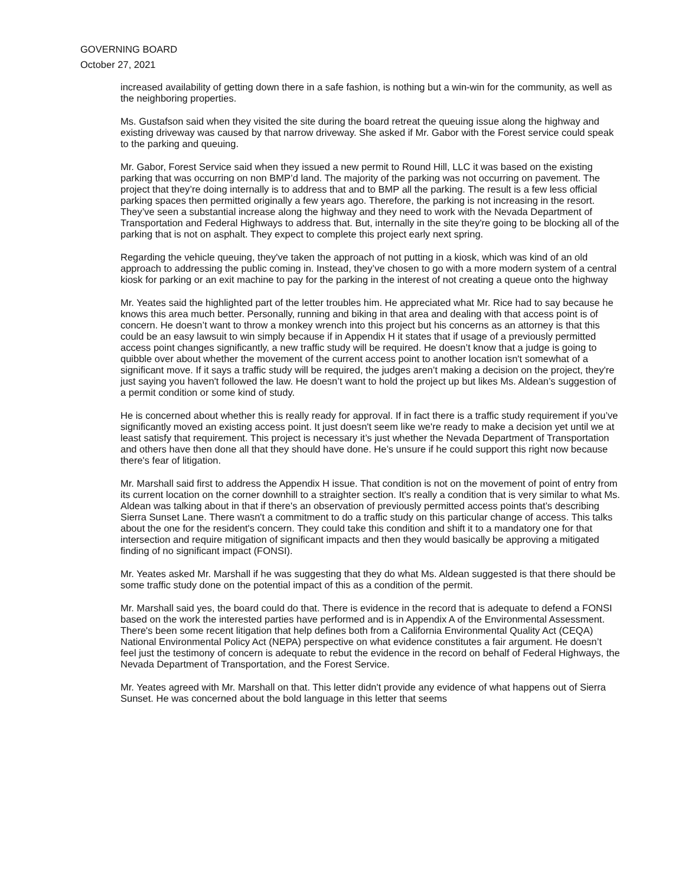GOVERNING BOARD
October 27, 2021
increased availability of getting down there in a safe fashion, is nothing but a win-win for the community, as well as the neighboring properties.
Ms. Gustafson said when they visited the site during the board retreat the queuing issue along the highway and existing driveway was caused by that narrow driveway. She asked if Mr. Gabor with the Forest service could speak to the parking and queuing.
Mr. Gabor, Forest Service said when they issued a new permit to Round Hill, LLC it was based on the existing parking that was occurring on non BMP’d land. The majority of the parking was not occurring on pavement. The project that they’re doing internally is to address that and to BMP all the parking. The result is a few less official parking spaces then permitted originally a few years ago. Therefore, the parking is not increasing in the resort. They’ve seen a substantial increase along the highway and they need to work with the Nevada Department of Transportation and Federal Highways to address that. But, internally in the site they're going to be blocking all of the parking that is not on asphalt. They expect to complete this project early next spring.
Regarding the vehicle queuing, they've taken the approach of not putting in a kiosk, which was kind of an old approach to addressing the public coming in. Instead, they’ve chosen to go with a more modern system of a central kiosk for parking or an exit machine to pay for the parking in the interest of not creating a queue onto the highway
Mr. Yeates said the highlighted part of the letter troubles him. He appreciated what Mr. Rice had to say because he knows this area much better. Personally, running and biking in that area and dealing with that access point is of concern. He doesn’t want to throw a monkey wrench into this project but his concerns as an attorney is that this could be an easy lawsuit to win simply because if in Appendix H it states that if usage of a previously permitted access point changes significantly, a new traffic study will be required. He doesn’t know that a judge is going to quibble over about whether the movement of the current access point to another location isn't somewhat of a significant move. If it says a traffic study will be required, the judges aren’t making a decision on the project, they're just saying you haven't followed the law. He doesn’t want to hold the project up but likes Ms. Aldean’s suggestion of a permit condition or some kind of study.
He is concerned about whether this is really ready for approval. If in fact there is a traffic study requirement if you’ve significantly moved an existing access point. It just doesn't seem like we're ready to make a decision yet until we at least satisfy that requirement. This project is necessary it’s just whether the Nevada Department of Transportation and others have then done all that they should have done. He’s unsure if he could support this right now because there's fear of litigation.
Mr. Marshall said first to address the Appendix H issue. That condition is not on the movement of point of entry from its current location on the corner downhill to a straighter section. It's really a condition that is very similar to what Ms. Aldean was talking about in that if there's an observation of previously permitted access points that’s describing Sierra Sunset Lane. There wasn't a commitment to do a traffic study on this particular change of access. This talks about the one for the resident's concern. They could take this condition and shift it to a mandatory one for that intersection and require mitigation of significant impacts and then they would basically be approving a mitigated finding of no significant impact (FONSI).
Mr. Yeates asked Mr. Marshall if he was suggesting that they do what Ms. Aldean suggested is that there should be some traffic study done on the potential impact of this as a condition of the permit.
Mr. Marshall said yes, the board could do that. There is evidence in the record that is adequate to defend a FONSI based on the work the interested parties have performed and is in Appendix A of the Environmental Assessment. There's been some recent litigation that help defines both from a California Environmental Quality Act (CEQA) National Environmental Policy Act (NEPA) perspective on what evidence constitutes a fair argument. He doesn’t feel just the testimony of concern is adequate to rebut the evidence in the record on behalf of Federal Highways, the Nevada Department of Transportation, and the Forest Service.
Mr. Yeates agreed with Mr. Marshall on that. This letter didn't provide any evidence of what happens out of Sierra Sunset. He was concerned about the bold language in this letter that seems